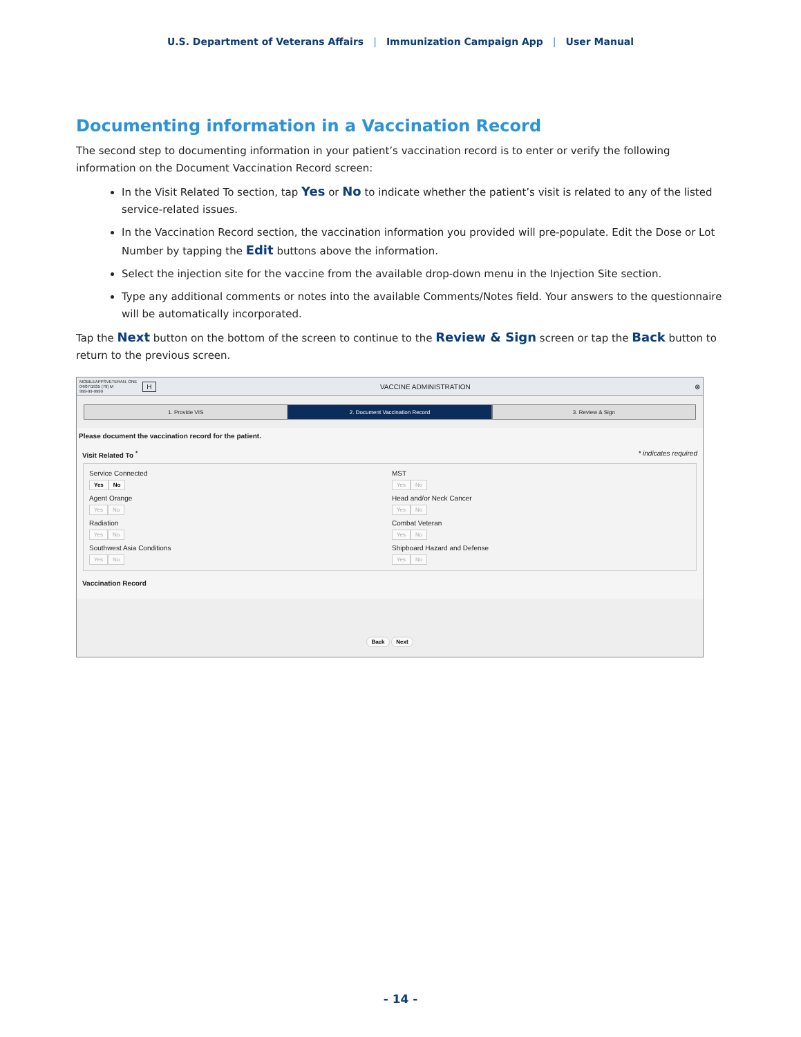U.S. Department of Veterans Affairs | Immunization Campaign App | User Manual
Documenting information in a Vaccination Record
The second step to documenting information in your patient’s vaccination record is to enter or verify the following information on the Document Vaccination Record screen:
In the Visit Related To section, tap Yes or No to indicate whether the patient’s visit is related to any of the listed service-related issues.
In the Vaccination Record section, the vaccination information you provided will pre-populate. Edit the Dose or Lot Number by tapping the Edit buttons above the information.
Select the injection site for the vaccine from the available drop-down menu in the Injection Site section.
Type any additional comments or notes into the available Comments/Notes field. Your answers to the questionnaire will be automatically incorporated.
Tap the Next button on the bottom of the screen to continue to the Review & Sign screen or tap the Back button to return to the previous screen.
MOBILEAPPSVETERAN, ONE
04/07/1935 (79) M
999-99-9999
H VACCINE ADMINISTRATION ⊗
1. Provide VIS 2. Document Vaccination Record 3. Review & Sign
Please document the vaccination record for the patient.
Visit Related To <sup>*</sup> * indicates required
Service Connected
Yes No
MST
Yes No
Agent Orange
Yes No
Head and/or Neck Cancer
Yes No
Radiation
Yes No
Combat Veteran
Yes No
Southwest Asia Conditions
Yes No
Shipboard Hazard and Defense
Yes No
Vaccination Record
Back Next
- 14 -